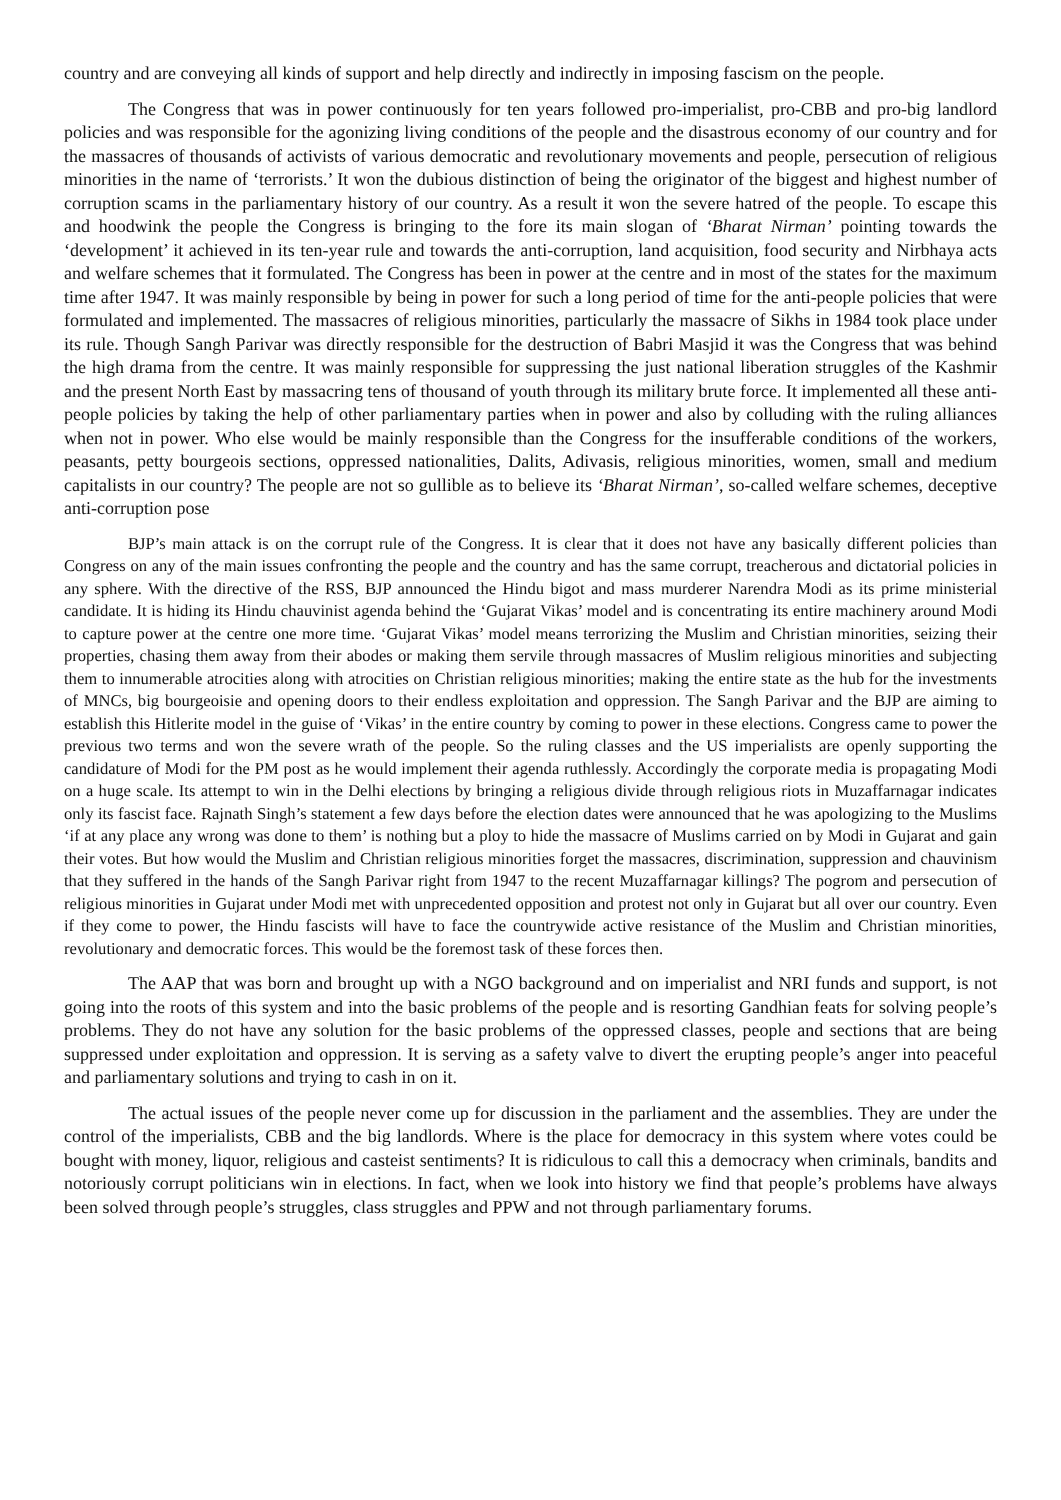country and are conveying all kinds of support and help directly and indirectly in imposing fascism on the people.
The Congress that was in power continuously for ten years followed pro-imperialist, pro-CBB and pro-big landlord policies and was responsible for the agonizing living conditions of the people and the disastrous economy of our country and for the massacres of thousands of activists of various democratic and revolutionary movements and people, persecution of religious minorities in the name of ‘terrorists.’ It won the dubious distinction of being the originator of the biggest and highest number of corruption scams in the parliamentary history of our country. As a result it won the severe hatred of the people. To escape this and hoodwink the people the Congress is bringing to the fore its main slogan of ‘Bharat Nirman’ pointing towards the ‘development’ it achieved in its ten-year rule and towards the anti-corruption, land acquisition, food security and Nirbhaya acts and welfare schemes that it formulated. The Congress has been in power at the centre and in most of the states for the maximum time after 1947. It was mainly responsible by being in power for such a long period of time for the anti-people policies that were formulated and implemented. The massacres of religious minorities, particularly the massacre of Sikhs in 1984 took place under its rule. Though Sangh Parivar was directly responsible for the destruction of Babri Masjid it was the Congress that was behind the high drama from the centre. It was mainly responsible for suppressing the just national liberation struggles of the Kashmir and the present North East by massacring tens of thousand of youth through its military brute force. It implemented all these anti-people policies by taking the help of other parliamentary parties when in power and also by colluding with the ruling alliances when not in power. Who else would be mainly responsible than the Congress for the insufferable conditions of the workers, peasants, petty bourgeois sections, oppressed nationalities, Dalits, Adivasis, religious minorities, women, small and medium capitalists in our country? The people are not so gullible as to believe its ‘Bharat Nirman’, so-called welfare schemes, deceptive anti-corruption pose
BJP’s main attack is on the corrupt rule of the Congress. It is clear that it does not have any basically different policies than Congress on any of the main issues confronting the people and the country and has the same corrupt, treacherous and dictatorial policies in any sphere. With the directive of the RSS, BJP announced the Hindu bigot and mass murderer Narendra Modi as its prime ministerial candidate. It is hiding its Hindu chauvinist agenda behind the ‘Gujarat Vikas’ model and is concentrating its entire machinery around Modi to capture power at the centre one more time. ‘Gujarat Vikas’ model means terrorizing the Muslim and Christian minorities, seizing their properties, chasing them away from their abodes or making them servile through massacres of Muslim religious minorities and subjecting them to innumerable atrocities along with atrocities on Christian religious minorities; making the entire state as the hub for the investments of MNCs, big bourgeoisie and opening doors to their endless exploitation and oppression. The Sangh Parivar and the BJP are aiming to establish this Hitlerite model in the guise of ‘Vikas’ in the entire country by coming to power in these elections. Congress came to power the previous two terms and won the severe wrath of the people. So the ruling classes and the US imperialists are openly supporting the candidature of Modi for the PM post as he would implement their agenda ruthlessly. Accordingly the corporate media is propagating Modi on a huge scale. Its attempt to win in the Delhi elections by bringing a religious divide through religious riots in Muzaffarnagar indicates only its fascist face. Rajnath Singh’s statement a few days before the election dates were announced that he was apologizing to the Muslims ‘if at any place any wrong was done to them’ is nothing but a ploy to hide the massacre of Muslims carried on by Modi in Gujarat and gain their votes. But how would the Muslim and Christian religious minorities forget the massacres, discrimination, suppression and chauvinism that they suffered in the hands of the Sangh Parivar right from 1947 to the recent Muzaffarnagar killings? The pogrom and persecution of religious minorities in Gujarat under Modi met with unprecedented opposition and protest not only in Gujarat but all over our country. Even if they come to power, the Hindu fascists will have to face the countrywide active resistance of the Muslim and Christian minorities, revolutionary and democratic forces. This would be the foremost task of these forces then.
The AAP that was born and brought up with a NGO background and on imperialist and NRI funds and support, is not going into the roots of this system and into the basic problems of the people and is resorting Gandhian feats for solving people’s problems. They do not have any solution for the basic problems of the oppressed classes, people and sections that are being suppressed under exploitation and oppression. It is serving as a safety valve to divert the erupting people’s anger into peaceful and parliamentary solutions and trying to cash in on it.
The actual issues of the people never come up for discussion in the parliament and the assemblies. They are under the control of the imperialists, CBB and the big landlords. Where is the place for democracy in this system where votes could be bought with money, liquor, religious and casteist sentiments? It is ridiculous to call this a democracy when criminals, bandits and notoriously corrupt politicians win in elections. In fact, when we look into history we find that people’s problems have always been solved through people’s struggles, class struggles and PPW and not through parliamentary forums.